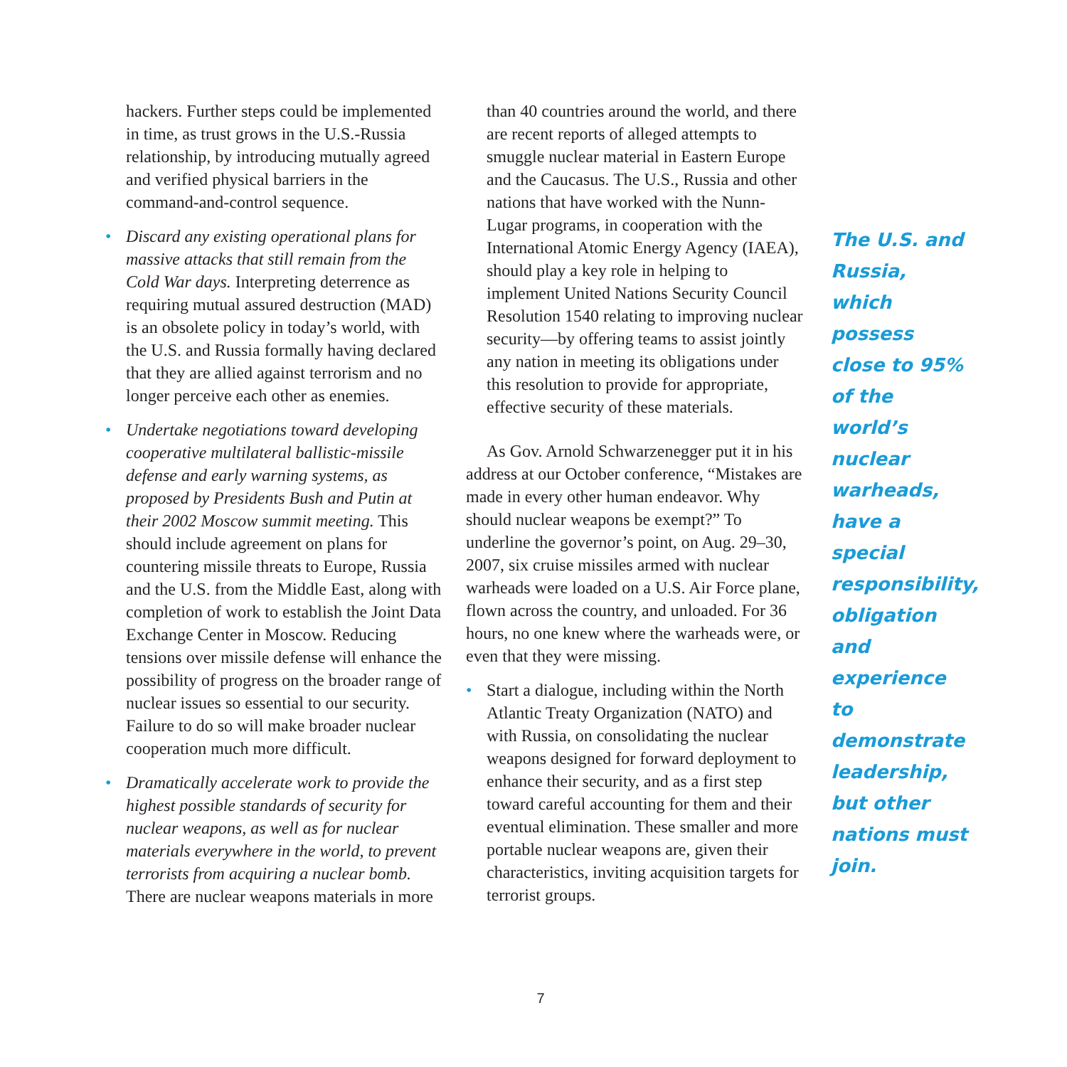hackers. Further steps could be implemented in time, as trust grows in the U.S.-Russia relationship, by introducing mutually agreed and verified physical barriers in the command-and-control sequence.
• Discard any existing operational plans for massive attacks that still remain from the Cold War days. Interpreting deterrence as requiring mutual assured destruction (MAD) is an obsolete policy in today’s world, with the U.S. and Russia formally having declared that they are allied against terrorism and no longer perceive each other as enemies.
• Undertake negotiations toward developing cooperative multilateral ballistic-missile defense and early warning systems, as proposed by Presidents Bush and Putin at their 2002 Moscow summit meeting. This should include agreement on plans for countering missile threats to Europe, Russia and the U.S. from the Middle East, along with completion of work to establish the Joint Data Exchange Center in Moscow. Reducing tensions over missile defense will enhance the possibility of progress on the broader range of nuclear issues so essential to our security. Failure to do so will make broader nuclear cooperation much more difficult.
• Dramatically accelerate work to provide the highest possible standards of security for nuclear weapons, as well as for nuclear materials everywhere in the world, to prevent terrorists from acquiring a nuclear bomb. There are nuclear weapons materials in more
than 40 countries around the world, and there are recent reports of alleged attempts to smuggle nuclear material in Eastern Europe and the Caucasus. The U.S., Russia and other nations that have worked with the Nunn-Lugar programs, in cooperation with the International Atomic Energy Agency (IAEA), should play a key role in helping to implement United Nations Security Council Resolution 1540 relating to improving nuclear security—by offering teams to assist jointly any nation in meeting its obligations under this resolution to provide for appropriate, effective security of these materials.
As Gov. Arnold Schwarzenegger put it in his address at our October conference, “Mistakes are made in every other human endeavor. Why should nuclear weapons be exempt?” To underline the governor’s point, on Aug. 29–30, 2007, six cruise missiles armed with nuclear warheads were loaded on a U.S. Air Force plane, flown across the country, and unloaded. For 36 hours, no one knew where the warheads were, or even that they were missing.
• Start a dialogue, including within the North Atlantic Treaty Organization (NATO) and with Russia, on consolidating the nuclear weapons designed for forward deployment to enhance their security, and as a first step toward careful accounting for them and their eventual elimination. These smaller and more portable nuclear weapons are, given their characteristics, inviting acquisition targets for terrorist groups.
The U.S. and Russia, which possess close to 95% of the world’s nuclear warheads, have a special responsibility, obligation and experience to demonstrate leadership, but other nations must join.
7